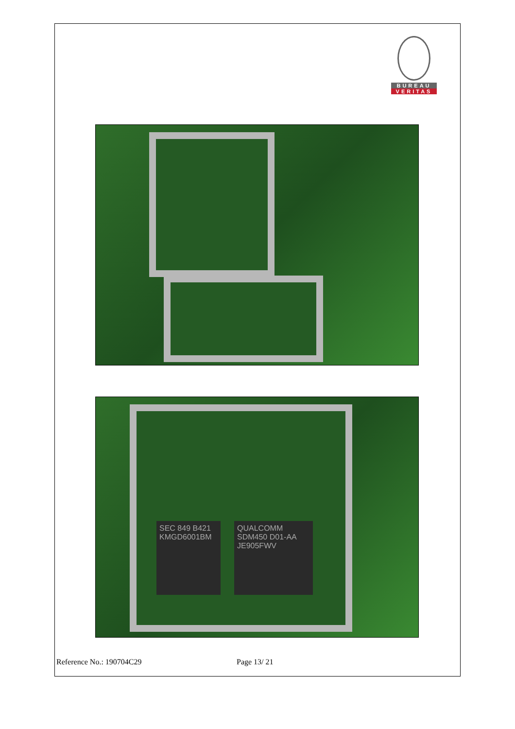BUREAU
VERITAS
SEC 849 B421 KMGD6001BM
QUALCOMM SDM450 D01-AA JE905FWV
Reference No.: 190704C29 Page 13/ 21